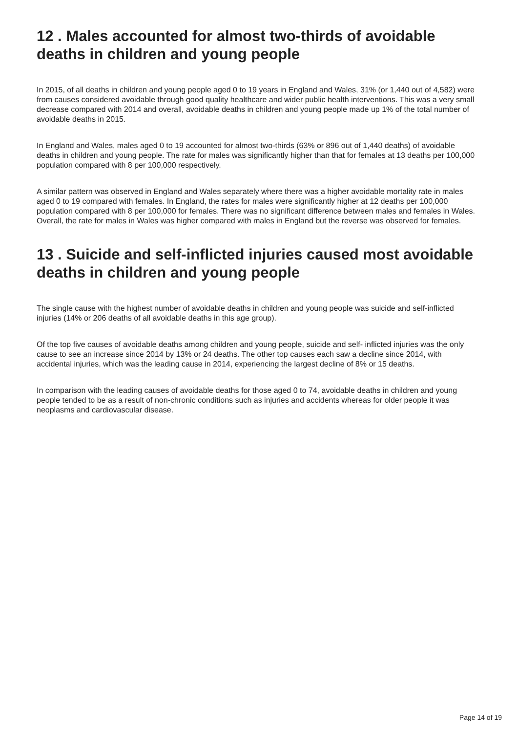12 . Males accounted for almost two-thirds of avoidable deaths in children and young people
In 2015, of all deaths in children and young people aged 0 to 19 years in England and Wales, 31% (or 1,440 out of 4,582) were from causes considered avoidable through good quality healthcare and wider public health interventions. This was a very small decrease compared with 2014 and overall, avoidable deaths in children and young people made up 1% of the total number of avoidable deaths in 2015.
In England and Wales, males aged 0 to 19 accounted for almost two-thirds (63% or 896 out of 1,440 deaths) of avoidable deaths in children and young people. The rate for males was significantly higher than that for females at 13 deaths per 100,000 population compared with 8 per 100,000 respectively.
A similar pattern was observed in England and Wales separately where there was a higher avoidable mortality rate in males aged 0 to 19 compared with females. In England, the rates for males were significantly higher at 12 deaths per 100,000 population compared with 8 per 100,000 for females. There was no significant difference between males and females in Wales. Overall, the rate for males in Wales was higher compared with males in England but the reverse was observed for females.
13 . Suicide and self-inflicted injuries caused most avoidable deaths in children and young people
The single cause with the highest number of avoidable deaths in children and young people was suicide and self-inflicted injuries (14% or 206 deaths of all avoidable deaths in this age group).
Of the top five causes of avoidable deaths among children and young people, suicide and self- inflicted injuries was the only cause to see an increase since 2014 by 13% or 24 deaths. The other top causes each saw a decline since 2014, with accidental injuries, which was the leading cause in 2014, experiencing the largest decline of 8% or 15 deaths.
In comparison with the leading causes of avoidable deaths for those aged 0 to 74, avoidable deaths in children and young people tended to be as a result of non-chronic conditions such as injuries and accidents whereas for older people it was neoplasms and cardiovascular disease.
Page 14 of 19